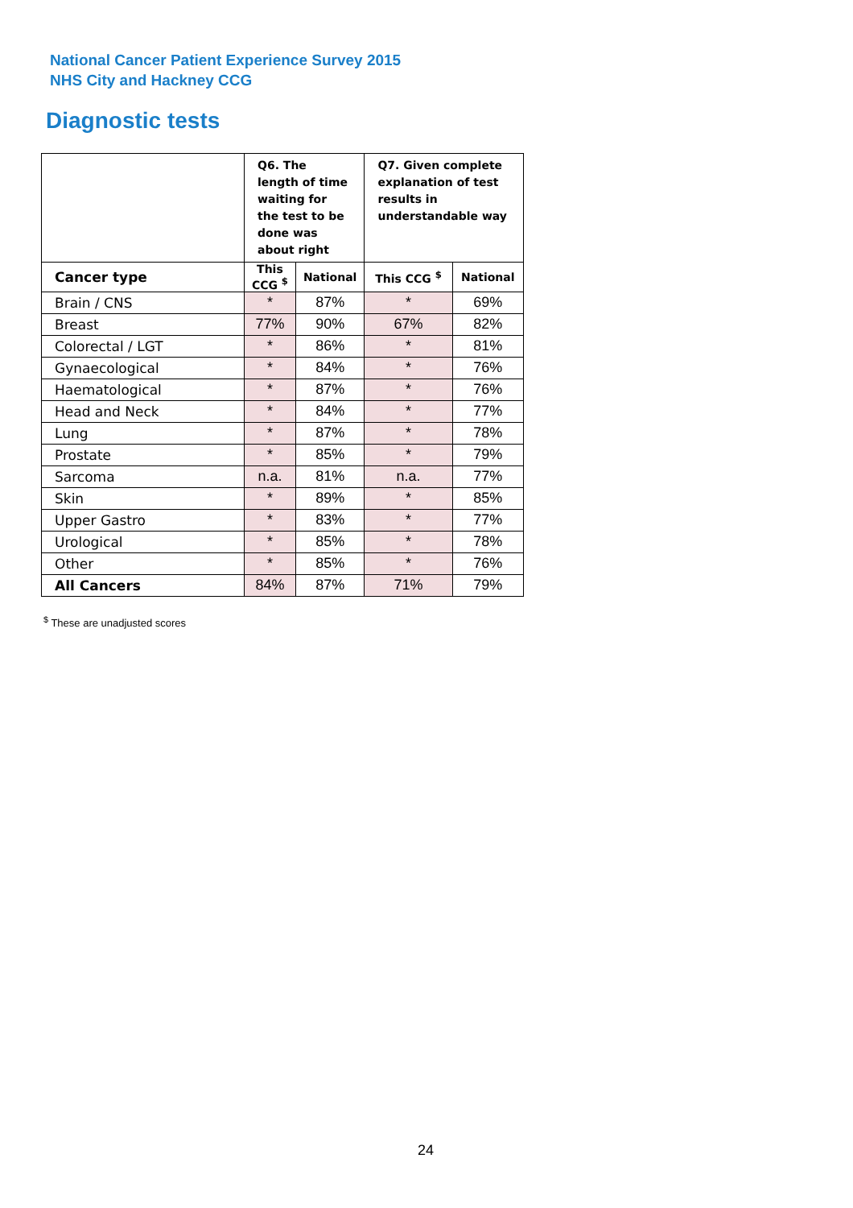National Cancer Patient Experience Survey 2015
NHS City and Hackney CCG
Diagnostic tests
| | Q6. The length of time waiting for the test to be done was about right | | Q7. Given complete explanation of test results in understandable way | |
| --- | --- | --- | --- | --- |
| Cancer type | This CCG <sup>$</sup> | National | This CCG <sup>$</sup> | National |
| Brain / CNS | * | 87% | * | 69% |
| Breast | 77% | 90% | 67% | 82% |
| Colorectal / LGT | * | 86% | * | 81% |
| Gynaecological | * | 84% | * | 76% |
| Haematological | * | 87% | * | 76% |
| Head and Neck | * | 84% | * | 77% |
| Lung | * | 87% | * | 78% |
| Prostate | * | 85% | * | 79% |
| Sarcoma | n.a. | 81% | n.a. | 77% |
| Skin | * | 89% | * | 85% |
| Upper Gastro | * | 83% | * | 77% |
| Urological | * | 85% | * | 78% |
| Other | * | 85% | * | 76% |
| All Cancers | 84% | 87% | 71% | 79% |
<sup>$</sup> These are unadjusted scores
24